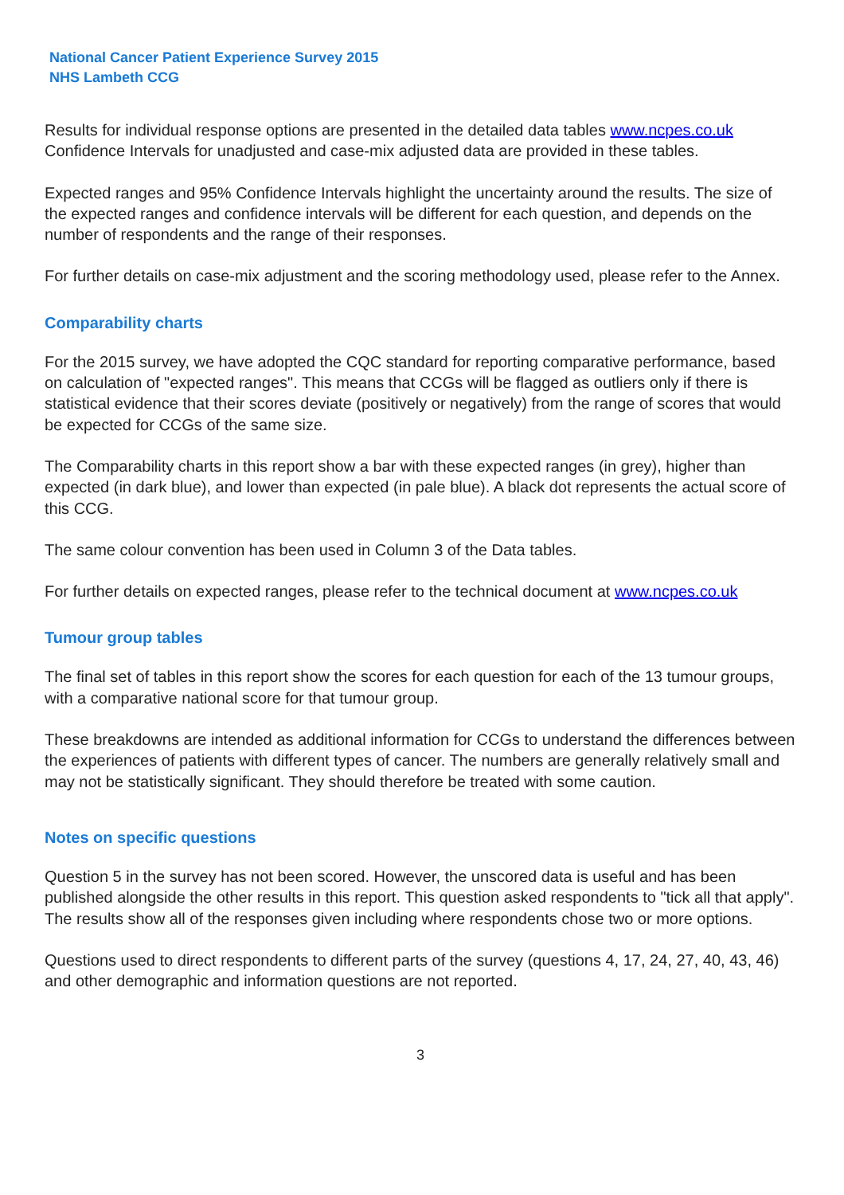National Cancer Patient Experience Survey 2015
NHS Lambeth CCG
Results for individual response options are presented in the detailed data tables www.ncpes.co.uk Confidence Intervals for unadjusted and case-mix adjusted data are provided in these tables.
Expected ranges and 95% Confidence Intervals highlight the uncertainty around the results. The size of the expected ranges and confidence intervals will be different for each question, and depends on the number of respondents and the range of their responses.
For further details on case-mix adjustment and the scoring methodology used, please refer to the Annex.
Comparability charts
For the 2015 survey, we have adopted the CQC standard for reporting comparative performance, based on calculation of "expected ranges". This means that CCGs will be flagged as outliers only if there is statistical evidence that their scores deviate (positively or negatively) from the range of scores that would be expected for CCGs of the same size.
The Comparability charts in this report show a bar with these expected ranges (in grey), higher than expected (in dark blue), and lower than expected (in pale blue). A black dot represents the actual score of this CCG.
The same colour convention has been used in Column 3 of the Data tables.
For further details on expected ranges, please refer to the technical document at www.ncpes.co.uk
Tumour group tables
The final set of tables in this report show the scores for each question for each of the 13 tumour groups, with a comparative national score for that tumour group.
These breakdowns are intended as additional information for CCGs to understand the differences between the experiences of patients with different types of cancer. The numbers are generally relatively small and may not be statistically significant. They should therefore be treated with some caution.
Notes on specific questions
Question 5 in the survey has not been scored. However, the unscored data is useful and has been published alongside the other results in this report. This question asked respondents to "tick all that apply". The results show all of the responses given including where respondents chose two or more options.
Questions used to direct respondents to different parts of the survey (questions 4, 17, 24, 27, 40, 43, 46) and other demographic and information questions are not reported.
3